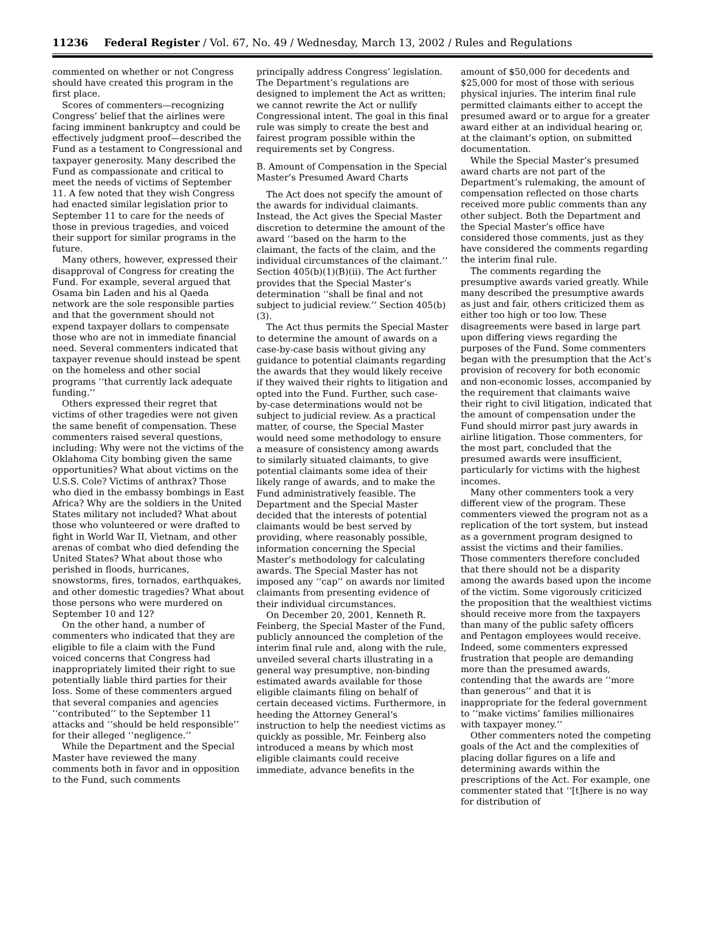11236 Federal Register / Vol. 67, No. 49 / Wednesday, March 13, 2002 / Rules and Regulations
commented on whether or not Congress should have created this program in the first place.
Scores of commenters—recognizing Congress’ belief that the airlines were facing imminent bankruptcy and could be effectively judgment proof—described the Fund as a testament to Congressional and taxpayer generosity. Many described the Fund as compassionate and critical to meet the needs of victims of September 11. A few noted that they wish Congress had enacted similar legislation prior to September 11 to care for the needs of those in previous tragedies, and voiced their support for similar programs in the future.
Many others, however, expressed their disapproval of Congress for creating the Fund. For example, several argued that Osama bin Laden and his al Qaeda network are the sole responsible parties and that the government should not expend taxpayer dollars to compensate those who are not in immediate financial need. Several commenters indicated that taxpayer revenue should instead be spent on the homeless and other social programs ‘‘that currently lack adequate funding.’’
Others expressed their regret that victims of other tragedies were not given the same benefit of compensation. These commenters raised several questions, including: Why were not the victims of the Oklahoma City bombing given the same opportunities? What about victims on the U.S.S. Cole? Victims of anthrax? Those who died in the embassy bombings in East Africa? Why are the soldiers in the United States military not included? What about those who volunteered or were drafted to fight in World War II, Vietnam, and other arenas of combat who died defending the United States? What about those who perished in floods, hurricanes, snowstorms, fires, tornados, earthquakes, and other domestic tragedies? What about those persons who were murdered on September 10 and 12?
On the other hand, a number of commenters who indicated that they are eligible to file a claim with the Fund voiced concerns that Congress had inappropriately limited their right to sue potentially liable third parties for their loss. Some of these commenters argued that several companies and agencies ‘‘contributed’’ to the September 11 attacks and ‘‘should be held responsible’’ for their alleged ‘‘negligence.’’
While the Department and the Special Master have reviewed the many comments both in favor and in opposition to the Fund, such comments
principally address Congress’ legislation. The Department’s regulations are designed to implement the Act as written; we cannot rewrite the Act or nullify Congressional intent. The goal in this final rule was simply to create the best and fairest program possible within the requirements set by Congress.
B. Amount of Compensation in the Special Master’s Presumed Award Charts
The Act does not specify the amount of the awards for individual claimants. Instead, the Act gives the Special Master discretion to determine the amount of the award ‘‘based on the harm to the claimant, the facts of the claim, and the individual circumstances of the claimant.’’ Section 405(b)(1)(B)(ii). The Act further provides that the Special Master’s determination ‘‘shall be final and not subject to judicial review.’’ Section 405(b)(3).
The Act thus permits the Special Master to determine the amount of awards on a case-by-case basis without giving any guidance to potential claimants regarding the awards that they would likely receive if they waived their rights to litigation and opted into the Fund. Further, such case-by-case determinations would not be subject to judicial review. As a practical matter, of course, the Special Master would need some methodology to ensure a measure of consistency among awards to similarly situated claimants, to give potential claimants some idea of their likely range of awards, and to make the Fund administratively feasible. The Department and the Special Master decided that the interests of potential claimants would be best served by providing, where reasonably possible, information concerning the Special Master’s methodology for calculating awards. The Special Master has not imposed any ‘‘cap’’ on awards nor limited claimants from presenting evidence of their individual circumstances.
On December 20, 2001, Kenneth R. Feinberg, the Special Master of the Fund, publicly announced the completion of the interim final rule and, along with the rule, unveiled several charts illustrating in a general way presumptive, non-binding estimated awards available for those eligible claimants filing on behalf of certain deceased victims. Furthermore, in heeding the Attorney General’s instruction to help the neediest victims as quickly as possible, Mr. Feinberg also introduced a means by which most eligible claimants could receive immediate, advance benefits in the
amount of $50,000 for decedents and $25,000 for most of those with serious physical injuries. The interim final rule permitted claimants either to accept the presumed award or to argue for a greater award either at an individual hearing or, at the claimant’s option, on submitted documentation.
While the Special Master’s presumed award charts are not part of the Department’s rulemaking, the amount of compensation reflected on those charts received more public comments than any other subject. Both the Department and the Special Master’s office have considered those comments, just as they have considered the comments regarding the interim final rule.
The comments regarding the presumptive awards varied greatly. While many described the presumptive awards as just and fair, others criticized them as either too high or too low. These disagreements were based in large part upon differing views regarding the purposes of the Fund. Some commenters began with the presumption that the Act’s provision of recovery for both economic and non-economic losses, accompanied by the requirement that claimants waive their right to civil litigation, indicated that the amount of compensation under the Fund should mirror past jury awards in airline litigation. Those commenters, for the most part, concluded that the presumed awards were insufficient, particularly for victims with the highest incomes.
Many other commenters took a very different view of the program. These commenters viewed the program not as a replication of the tort system, but instead as a government program designed to assist the victims and their families. Those commenters therefore concluded that there should not be a disparity among the awards based upon the income of the victim. Some vigorously criticized the proposition that the wealthiest victims should receive more from the taxpayers than many of the public safety officers and Pentagon employees would receive. Indeed, some commenters expressed frustration that people are demanding more than the presumed awards, contending that the awards are ‘‘more than generous’’ and that it is inappropriate for the federal government to ‘‘make victims’ families millionaires with taxpayer money.’’
Other commenters noted the competing goals of the Act and the complexities of placing dollar figures on a life and determining awards within the prescriptions of the Act. For example, one commenter stated that ‘‘[t]here is no way for distribution of